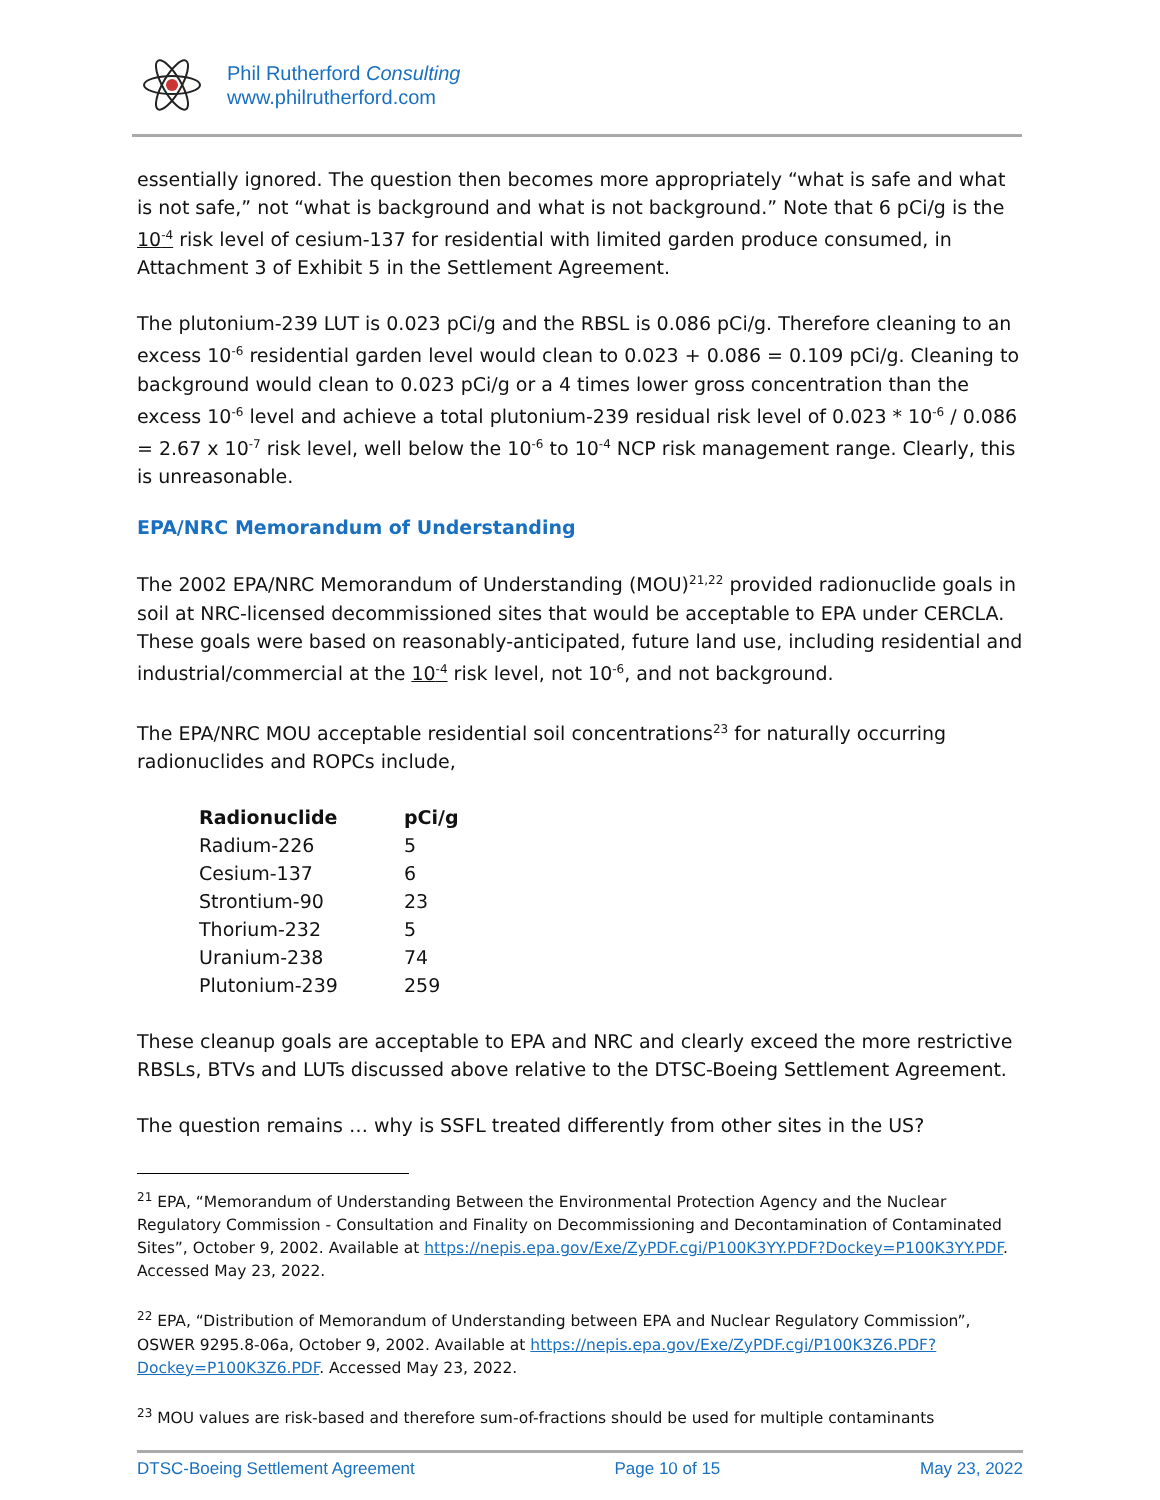Phil Rutherford Consulting
www.philrutherford.com
essentially ignored. The question then becomes more appropriately “what is safe and what is not safe,” not “what is background and what is not background.” Note that 6 pCi/g is the 10<sup>-4</sup> risk level of cesium-137 for residential with limited garden produce consumed, in Attachment 3 of Exhibit 5 in the Settlement Agreement.
The plutonium-239 LUT is 0.023 pCi/g and the RBSL is 0.086 pCi/g. Therefore cleaning to an excess 10<sup>-6</sup> residential garden level would clean to 0.023 + 0.086 = 0.109 pCi/g. Cleaning to background would clean to 0.023 pCi/g or a 4 times lower gross concentration than the excess 10<sup>-6</sup> level and achieve a total plutonium-239 residual risk level of 0.023 * 10<sup>-6</sup> / 0.086 = 2.67 x 10<sup>-7</sup> risk level, well below the 10<sup>-6</sup> to 10<sup>-4</sup> NCP risk management range. Clearly, this is unreasonable.
EPA/NRC Memorandum of Understanding
The 2002 EPA/NRC Memorandum of Understanding (MOU)<sup>21,22</sup> provided radionuclide goals in soil at NRC-licensed decommissioned sites that would be acceptable to EPA under CERCLA. These goals were based on reasonably-anticipated, future land use, including residential and industrial/commercial at the 10<sup>-4</sup> risk level, not 10<sup>-6</sup>, and not background.
The EPA/NRC MOU acceptable residential soil concentrations<sup>23</sup> for naturally occurring radionuclides and ROPCs include,
| Radionuclide | pCi/g |
| --- | --- |
| Radium-226 | 5 |
| Cesium-137 | 6 |
| Strontium-90 | 23 |
| Thorium-232 | 5 |
| Uranium-238 | 74 |
| Plutonium-239 | 259 |
These cleanup goals are acceptable to EPA and NRC and clearly exceed the more restrictive RBSLs, BTVs and LUTs discussed above relative to the DTSC-Boeing Settlement Agreement.
The question remains … why is SSFL treated differently from other sites in the US?
<sup>21</sup> EPA, “Memorandum of Understanding Between the Environmental Protection Agency and the Nuclear Regulatory Commission - Consultation and Finality on Decommissioning and Decontamination of Contaminated Sites”, October 9, 2002. Available at https://nepis.epa.gov/Exe/ZyPDF.cgi/P100K3YY.PDF?Dockey=P100K3YY.PDF. Accessed May 23, 2022.
<sup>22</sup> EPA, “Distribution of Memorandum of Understanding between EPA and Nuclear Regulatory Commission”, OSWER 9295.8-06a, October 9, 2002. Available at https://nepis.epa.gov/Exe/ZyPDF.cgi/P100K3Z6.PDF?Dockey=P100K3Z6.PDF. Accessed May 23, 2022.
<sup>23</sup> MOU values are risk-based and therefore sum-of-fractions should be used for multiple contaminants
DTSC-Boeing Settlement Agreement Page 10 of 15 May 23, 2022